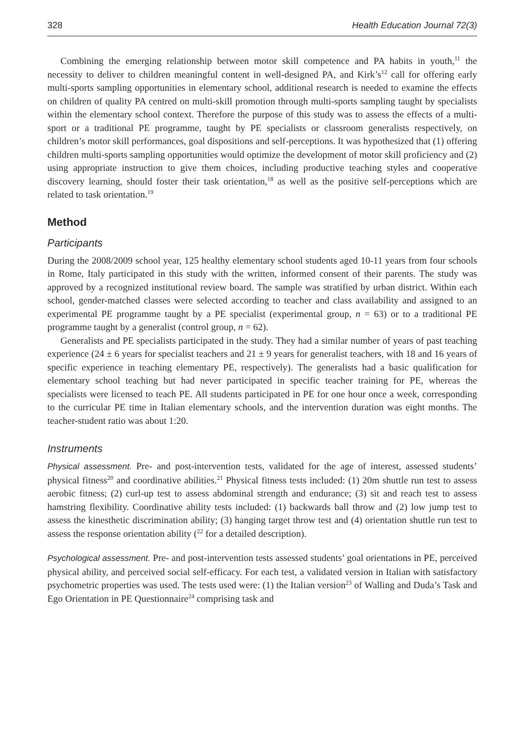328 Health Education Journal 72(3)
Combining the emerging relationship between motor skill competence and PA habits in youth,<sup>11</sup> the necessity to deliver to children meaningful content in well-designed PA, and Kirk’s<sup>12</sup> call for offering early multi-sports sampling opportunities in elementary school, additional research is needed to examine the effects on children of quality PA centred on multi-skill promotion through multi-sports sampling taught by specialists within the elementary school context. Therefore the purpose of this study was to assess the effects of a multi-sport or a traditional PE programme, taught by PE specialists or classroom generalists respectively, on children’s motor skill performances, goal dispositions and self-perceptions. It was hypothesized that (1) offering children multi-sports sampling opportunities would optimize the development of motor skill proficiency and (2) using appropriate instruction to give them choices, including productive teaching styles and cooperative discovery learning, should foster their task orientation,<sup>18</sup> as well as the positive self-perceptions which are related to task orientation.<sup>19</sup>
Method
Participants
During the 2008/2009 school year, 125 healthy elementary school students aged 10-11 years from four schools in Rome, Italy participated in this study with the written, informed consent of their parents. The study was approved by a recognized institutional review board. The sample was stratified by urban district. Within each school, gender-matched classes were selected according to teacher and class availability and assigned to an experimental PE programme taught by a PE specialist (experimental group, n = 63) or to a traditional PE programme taught by a generalist (control group, n = 62).
Generalists and PE specialists participated in the study. They had a similar number of years of past teaching experience (24 ± 6 years for specialist teachers and 21 ± 9 years for generalist teachers, with 18 and 16 years of specific experience in teaching elementary PE, respectively). The generalists had a basic qualification for elementary school teaching but had never participated in specific teacher training for PE, whereas the specialists were licensed to teach PE. All students participated in PE for one hour once a week, corresponding to the curricular PE time in Italian elementary schools, and the intervention duration was eight months. The teacher-student ratio was about 1:20.
Instruments
Physical assessment. Pre- and post-intervention tests, validated for the age of interest, assessed students’ physical fitness<sup>20</sup> and coordinative abilities.<sup>21</sup> Physical fitness tests included: (1) 20m shuttle run test to assess aerobic fitness; (2) curl-up test to assess abdominal strength and endurance; (3) sit and reach test to assess hamstring flexibility. Coordinative ability tests included: (1) backwards ball throw and (2) low jump test to assess the kinesthetic discrimination ability; (3) hanging target throw test and (4) orientation shuttle run test to assess the response orientation ability (<sup>22</sup> for a detailed description).
Psychological assessment. Pre- and post-intervention tests assessed students’ goal orientations in PE, perceived physical ability, and perceived social self-efficacy. For each test, a validated version in Italian with satisfactory psychometric properties was used. The tests used were: (1) the Italian version<sup>23</sup> of Walling and Duda’s Task and Ego Orientation in PE Questionnaire<sup>24</sup> comprising task and